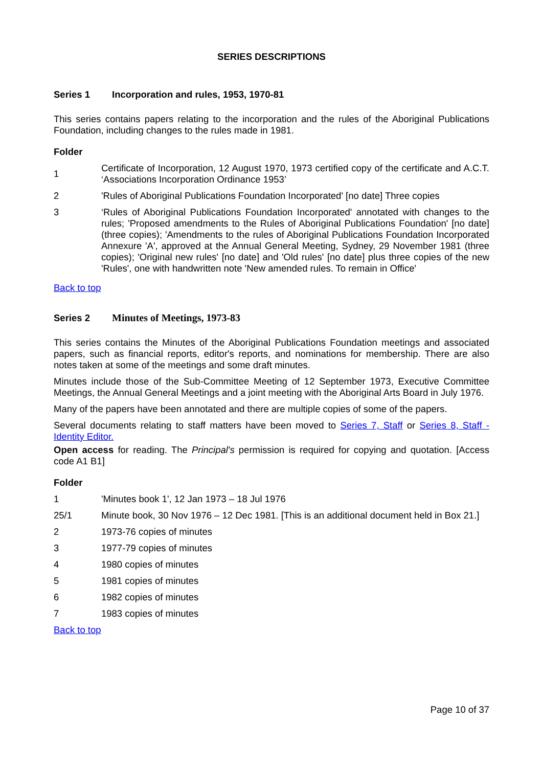SERIES DESCRIPTIONS
Series 1 Incorporation and rules, 1953, 1970-81
This series contains papers relating to the incorporation and the rules of the Aboriginal Publications Foundation, including changes to the rules made in 1981.
Folder
1
Certificate of Incorporation, 12 August 1970, 1973 certified copy of the certificate and A.C.T. ‘Associations Incorporation Ordinance 1953’
2
'Rules of Aboriginal Publications Foundation Incorporated' [no date] Three copies
3 ‘Rules of Aboriginal Publications Foundation Incorporated' annotated with changes to the rules; 'Proposed amendments to the Rules of Aboriginal Publications Foundation' [no date] (three copies); 'Amendments to the rules of Aboriginal Publications Foundation Incorporated Annexure 'A', approved at the Annual General Meeting, Sydney, 29 November 1981 (three copies); 'Original new rules' [no date] and 'Old rules' [no date] plus three copies of the new 'Rules', one with handwritten note 'New amended rules. To remain in Office'
Back to top
Series 2 Minutes of Meetings, 1973-83
This series contains the Minutes of the Aboriginal Publications Foundation meetings and associated papers, such as financial reports, editor's reports, and nominations for membership. There are also notes taken at some of the meetings and some draft minutes.
Minutes include those of the Sub-Committee Meeting of 12 September 1973, Executive Committee Meetings, the Annual General Meetings and a joint meeting with the Aboriginal Arts Board in July 1976.
Many of the papers have been annotated and there are multiple copies of some of the papers.
Several documents relating to staff matters have been moved to Series 7, Staff or Series 8, Staff - Identity Editor.
Open access for reading. The Principal's permission is required for copying and quotation. [Access code A1 B1]
Folder
1
'Minutes book 1', 12 Jan 1973 – 18 Jul 1976
25/1
Minute book, 30 Nov 1976 – 12 Dec 1981. [This is an additional document held in Box 21.]
2 1973-76 copies of minutes
3 1977-79 copies of minutes
4 1980 copies of minutes
5 1981 copies of minutes
6 1982 copies of minutes
7 1983 copies of minutes
Back to top
Page 10 of 37